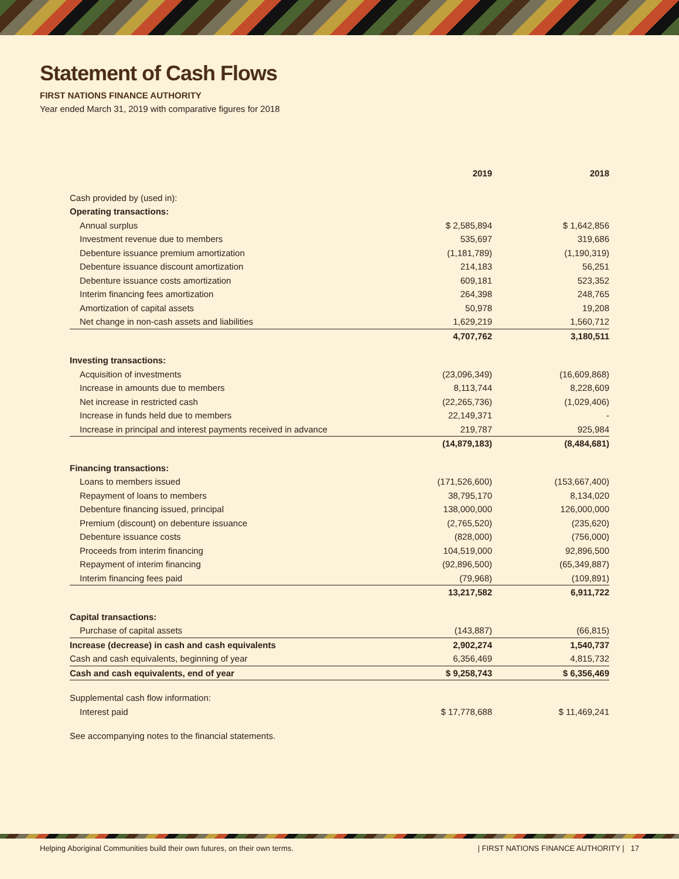Statement of Cash Flows
FIRST NATIONS FINANCE AUTHORITY
Year ended March 31, 2019 with comparative figures for 2018
| | 2019 | 2018 |
| --- | --- | --- |
| Cash provided by (used in): | | |
| Operating transactions: | | |
| Annual surplus | $ 2,585,894 | $ 1,642,856 |
| Investment revenue due to members | 535,697 | 319,686 |
| Debenture issuance premium amortization | (1,181,789) | (1,190,319) |
| Debenture issuance discount amortization | 214,183 | 56,251 |
| Debenture issuance costs amortization | 609,181 | 523,352 |
| Interim financing fees amortization | 264,398 | 248,765 |
| Amortization of capital assets | 50,978 | 19,208 |
| Net change in non-cash assets and liabilities | 1,629,219 | 1,560,712 |
| | 4,707,762 | 3,180,511 |
| Investing transactions: | | |
| Acquisition of investments | (23,096,349) | (16,609,868) |
| Increase in amounts due to members | 8,113,744 | 8,228,609 |
| Net increase in restricted cash | (22,265,736) | (1,029,406) |
| Increase in funds held due to members | 22,149,371 | - |
| Increase in principal and interest payments received in advance | 219,787 | 925,984 |
| | (14,879,183) | (8,484,681) |
| Financing transactions: | | |
| Loans to members issued | (171,526,600) | (153,667,400) |
| Repayment of loans to members | 38,795,170 | 8,134,020 |
| Debenture financing issued, principal | 138,000,000 | 126,000,000 |
| Premium (discount) on debenture issuance | (2,765,520) | (235,620) |
| Debenture issuance costs | (828,000) | (756,000) |
| Proceeds from interim financing | 104,519,000 | 92,896,500 |
| Repayment of interim financing | (92,896,500) | (65,349,887) |
| Interim financing fees paid | (79,968) | (109,891) |
| | 13,217,582 | 6,911,722 |
| Capital transactions: | | |
| Purchase of capital assets | (143,887) | (66,815) |
| Increase (decrease) in cash and cash equivalents | 2,902,274 | 1,540,737 |
| Cash and cash equivalents, beginning of year | 6,356,469 | 4,815,732 |
| Cash and cash equivalents, end of year | $ 9,258,743 | $ 6,356,469 |
| Supplemental cash flow information: | | |
| Interest paid | $ 17,778,688 | $ 11,469,241 |
| See accompanying notes to the financial statements. | | |
Helping Aboriginal Communities build their own futures, on their own terms. | FIRST NATIONS FINANCE AUTHORITY | 17